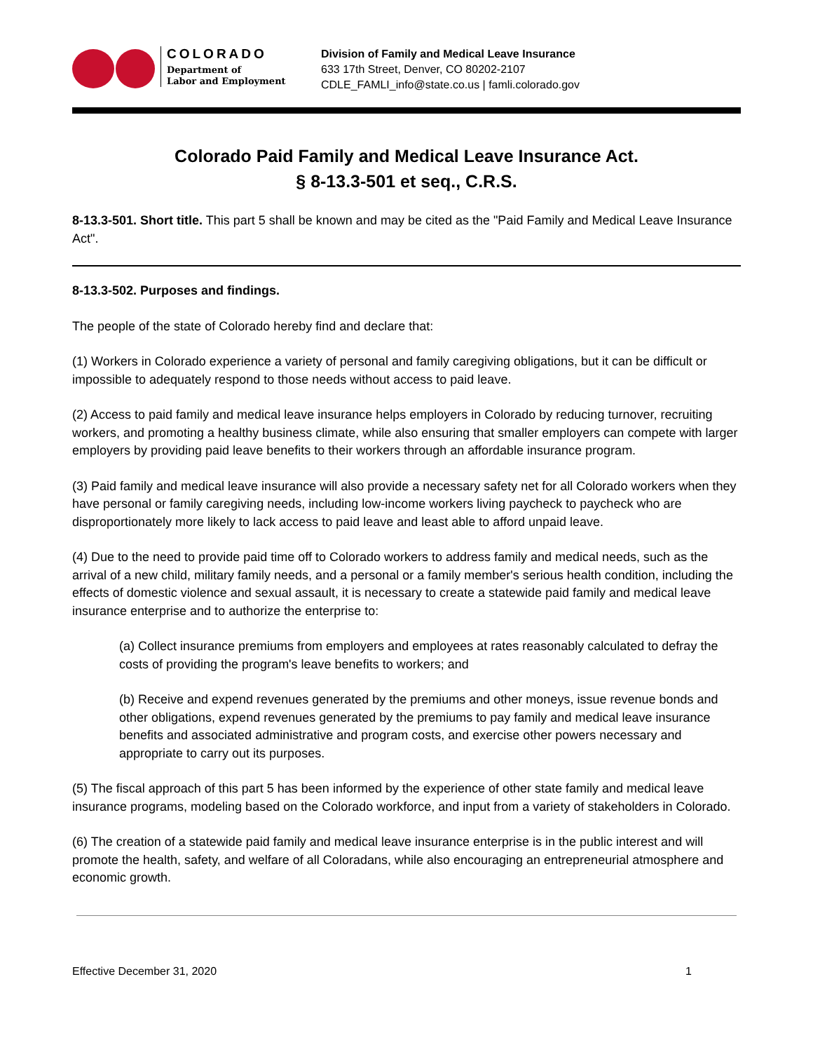COLORADO
Department of
Labor and Employment
Division of Family and Medical Leave Insurance
633 17th Street, Denver, CO 80202-2107
CDLE_FAMLI_info@state.co.us | famli.colorado.gov
Colorado Paid Family and Medical Leave Insurance Act.
§ 8-13.3-501 et seq., C.R.S.
8-13.3-501. Short title. This part 5 shall be known and may be cited as the "Paid Family and Medical Leave Insurance Act".
8-13.3-502. Purposes and findings.
The people of the state of Colorado hereby find and declare that:
(1) Workers in Colorado experience a variety of personal and family caregiving obligations, but it can be difficult or impossible to adequately respond to those needs without access to paid leave.
(2) Access to paid family and medical leave insurance helps employers in Colorado by reducing turnover, recruiting workers, and promoting a healthy business climate, while also ensuring that smaller employers can compete with larger employers by providing paid leave benefits to their workers through an affordable insurance program.
(3) Paid family and medical leave insurance will also provide a necessary safety net for all Colorado workers when they have personal or family caregiving needs, including low-income workers living paycheck to paycheck who are disproportionately more likely to lack access to paid leave and least able to afford unpaid leave.
(4) Due to the need to provide paid time off to Colorado workers to address family and medical needs, such as the arrival of a new child, military family needs, and a personal or a family member's serious health condition, including the effects of domestic violence and sexual assault, it is necessary to create a statewide paid family and medical leave insurance enterprise and to authorize the enterprise to:
(a) Collect insurance premiums from employers and employees at rates reasonably calculated to defray the costs of providing the program's leave benefits to workers; and
(b) Receive and expend revenues generated by the premiums and other moneys, issue revenue bonds and other obligations, expend revenues generated by the premiums to pay family and medical leave insurance benefits and associated administrative and program costs, and exercise other powers necessary and appropriate to carry out its purposes.
(5) The fiscal approach of this part 5 has been informed by the experience of other state family and medical leave insurance programs, modeling based on the Colorado workforce, and input from a variety of stakeholders in Colorado.
(6) The creation of a statewide paid family and medical leave insurance enterprise is in the public interest and will promote the health, safety, and welfare of all Coloradans, while also encouraging an entrepreneurial atmosphere and economic growth.
Effective December 31, 2020 1